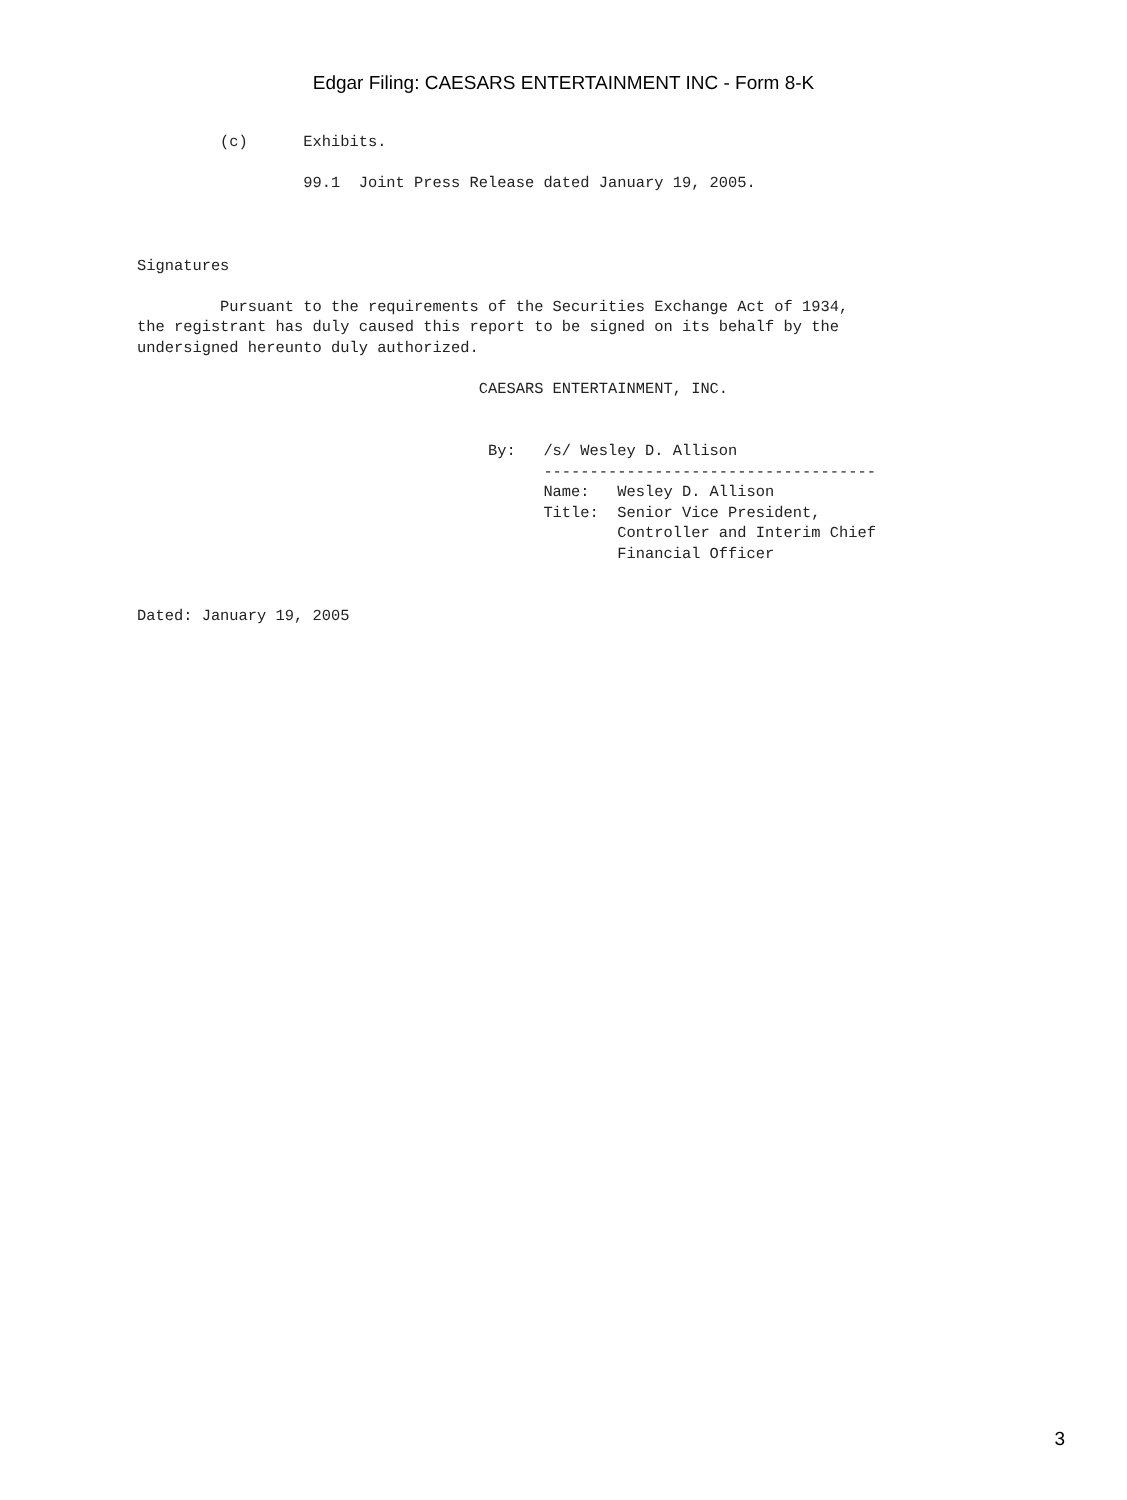Edgar Filing: CAESARS ENTERTAINMENT INC - Form 8-K
         (c)      Exhibits.

                  99.1  Joint Press Release dated January 19, 2005.



Signatures

         Pursuant to the requirements of the Securities Exchange Act of 1934,
the registrant has duly caused this report to be signed on its behalf by the
undersigned hereunto duly authorized.

                                     CAESARS ENTERTAINMENT, INC.


                                      By:   /s/ Wesley D. Allison
                                            ------------------------------------
                                            Name:   Wesley D. Allison
                                            Title:  Senior Vice President,
                                                    Controller and Interim Chief
                                                    Financial Officer


Dated: January 19, 2005
3